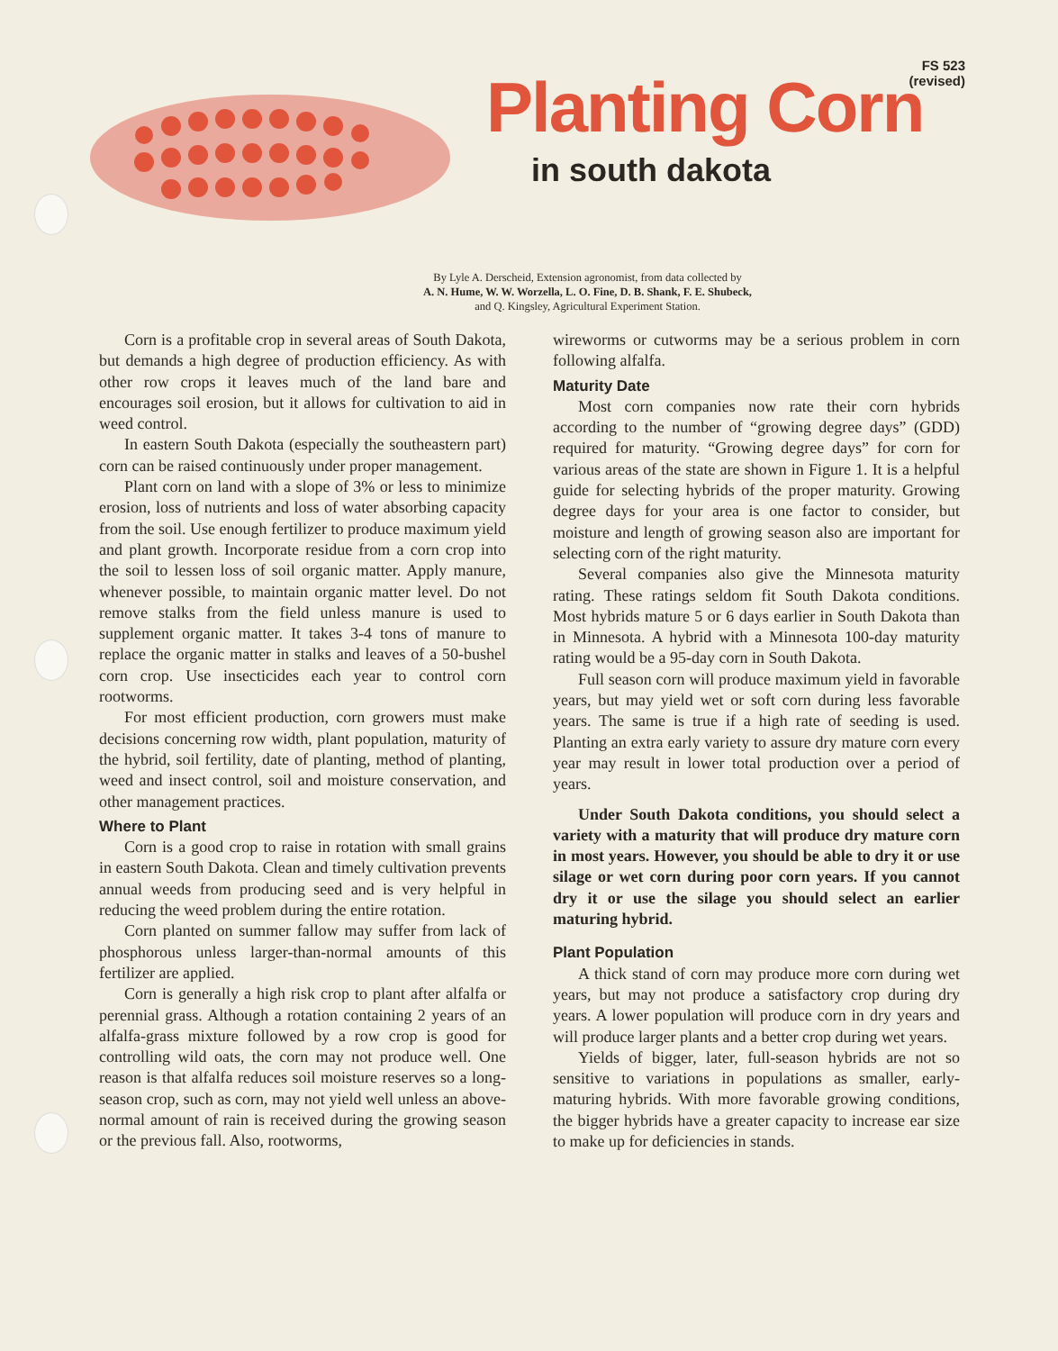FS 523
(revised)
Planting Corn
in south dakota
By Lyle A. Derscheid, Extension agronomist, from data collected by
A. N. Hume, W. W. Worzella, L. O. Fine, D. B. Shank, F. E. Shubeck,
and Q. Kingsley, Agricultural Experiment Station.
Corn is a profitable crop in several areas of South Dakota, but demands a high degree of production efficiency. As with other row crops it leaves much of the land bare and encourages soil erosion, but it allows for cultivation to aid in weed control.
In eastern South Dakota (especially the southeastern part) corn can be raised continuously under proper management.
Plant corn on land with a slope of 3% or less to minimize erosion, loss of nutrients and loss of water absorbing capacity from the soil. Use enough fertilizer to produce maximum yield and plant growth. Incorporate residue from a corn crop into the soil to lessen loss of soil organic matter. Apply manure, whenever possible, to maintain organic matter level. Do not remove stalks from the field unless manure is used to supplement organic matter. It takes 3-4 tons of manure to replace the organic matter in stalks and leaves of a 50-bushel corn crop. Use insecticides each year to control corn rootworms.
For most efficient production, corn growers must make decisions concerning row width, plant population, maturity of the hybrid, soil fertility, date of planting, method of planting, weed and insect control, soil and moisture conservation, and other management practices.
Where to Plant
Corn is a good crop to raise in rotation with small grains in eastern South Dakota. Clean and timely cultivation prevents annual weeds from producing seed and is very helpful in reducing the weed problem during the entire rotation.
Corn planted on summer fallow may suffer from lack of phosphorous unless larger-than-normal amounts of this fertilizer are applied.
Corn is generally a high risk crop to plant after alfalfa or perennial grass. Although a rotation containing 2 years of an alfalfa-grass mixture followed by a row crop is good for controlling wild oats, the corn may not produce well. One reason is that alfalfa reduces soil moisture reserves so a long-season crop, such as corn, may not yield well unless an above-normal amount of rain is received during the growing season or the previous fall. Also, rootworms,
wireworms or cutworms may be a serious problem in corn following alfalfa.
Maturity Date
Most corn companies now rate their corn hybrids according to the number of “growing degree days” (GDD) required for maturity. “Growing degree days” for corn for various areas of the state are shown in Figure 1. It is a helpful guide for selecting hybrids of the proper maturity. Growing degree days for your area is one factor to consider, but moisture and length of growing season also are important for selecting corn of the right maturity.
Several companies also give the Minnesota maturity rating. These ratings seldom fit South Dakota conditions. Most hybrids mature 5 or 6 days earlier in South Dakota than in Minnesota. A hybrid with a Minnesota 100-day maturity rating would be a 95-day corn in South Dakota.
Full season corn will produce maximum yield in favorable years, but may yield wet or soft corn during less favorable years. The same is true if a high rate of seeding is used. Planting an extra early variety to assure dry mature corn every year may result in lower total production over a period of years.
Under South Dakota conditions, you should select a variety with a maturity that will produce dry mature corn in most years. However, you should be able to dry it or use silage or wet corn during poor corn years. If you cannot dry it or use the silage you should select an earlier maturing hybrid.
Plant Population
A thick stand of corn may produce more corn during wet years, but may not produce a satisfactory crop during dry years. A lower population will produce corn in dry years and will produce larger plants and a better crop during wet years.
Yields of bigger, later, full-season hybrids are not so sensitive to variations in populations as smaller, early-maturing hybrids. With more favorable growing conditions, the bigger hybrids have a greater capacity to increase ear size to make up for deficiencies in stands.